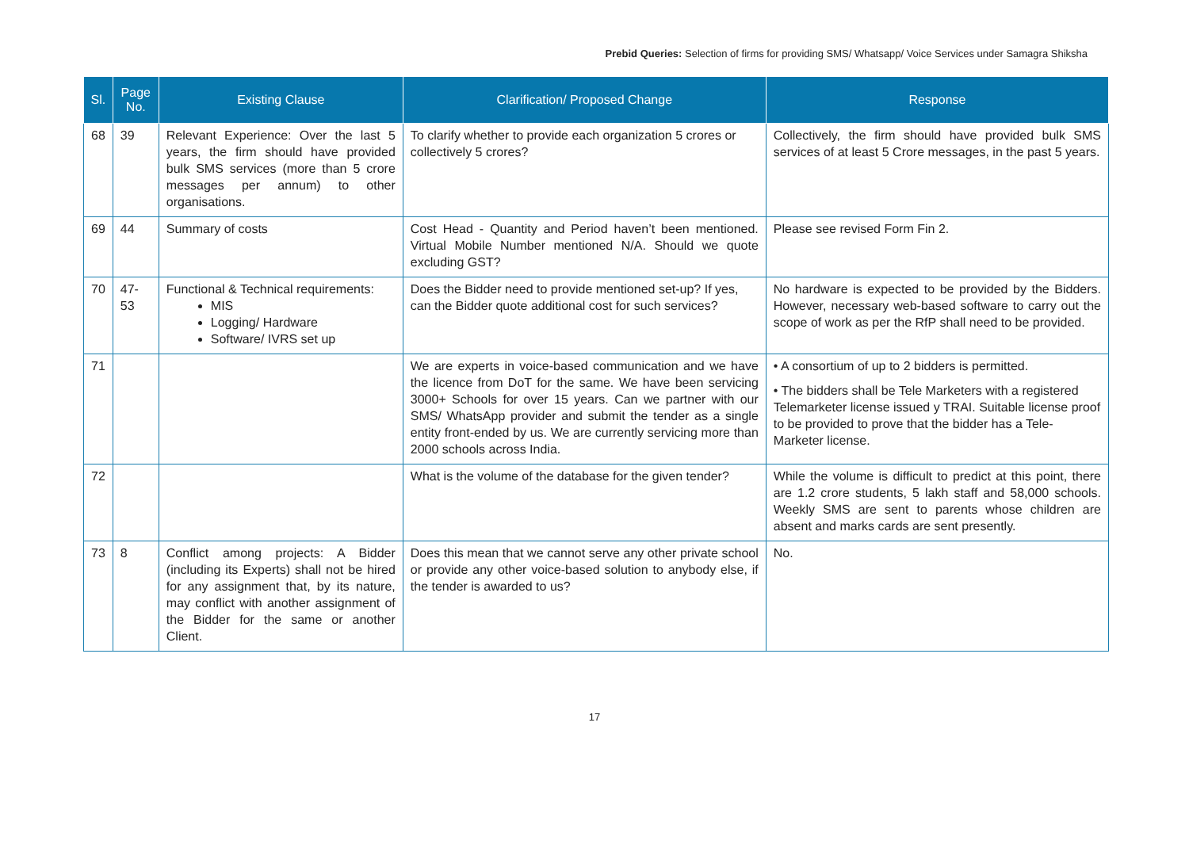Prebid Queries: Selection of firms for providing SMS/ Whatsapp/ Voice Services under Samagra Shiksha
| Sl. | Page No. | Existing Clause | Clarification/ Proposed Change | Response |
| --- | --- | --- | --- | --- |
| 68 | 39 | Relevant Experience: Over the last 5 years, the firm should have provided bulk SMS services (more than 5 crore messages per annum) to other organisations. | To clarify whether to provide each organization 5 crores or collectively 5 crores? | Collectively, the firm should have provided bulk SMS services of at least 5 Crore messages, in the past 5 years. |
| 69 | 44 | Summary of costs | Cost Head - Quantity and Period haven’t been mentioned. Virtual Mobile Number mentioned N/A. Should we quote excluding GST? | Please see revised Form Fin 2. |
| 70 | 47-53 | Functional & Technical requirements: MIS Logging/ Hardware Software/ IVRS set up | Does the Bidder need to provide mentioned set-up? If yes, can the Bidder quote additional cost for such services? | No hardware is expected to be provided by the Bidders. However, necessary web-based software to carry out the scope of work as per the RfP shall need to be provided. |
| 71 | | | We are experts in voice-based communication and we have the licence from DoT for the same. We have been servicing 3000+ Schools for over 15 years. Can we partner with our SMS/ WhatsApp provider and submit the tender as a single entity front-ended by us. We are currently servicing more than 2000 schools across India. | • A consortium of up to 2 bidders is permitted. • The bidders shall be Tele Marketers with a registered Telemarketer license issued y TRAI. Suitable license proof to be provided to prove that the bidder has a Tele-Marketer license. |
| 72 | | | What is the volume of the database for the given tender? | While the volume is difficult to predict at this point, there are 1.2 crore students, 5 lakh staff and 58,000 schools. Weekly SMS are sent to parents whose children are absent and marks cards are sent presently. |
| 73 | 8 | Conflict among projects: A Bidder (including its Experts) shall not be hired for any assignment that, by its nature, may conflict with another assignment of the Bidder for the same or another Client. | Does this mean that we cannot serve any other private school or provide any other voice-based solution to anybody else, if the tender is awarded to us? | No. |
17